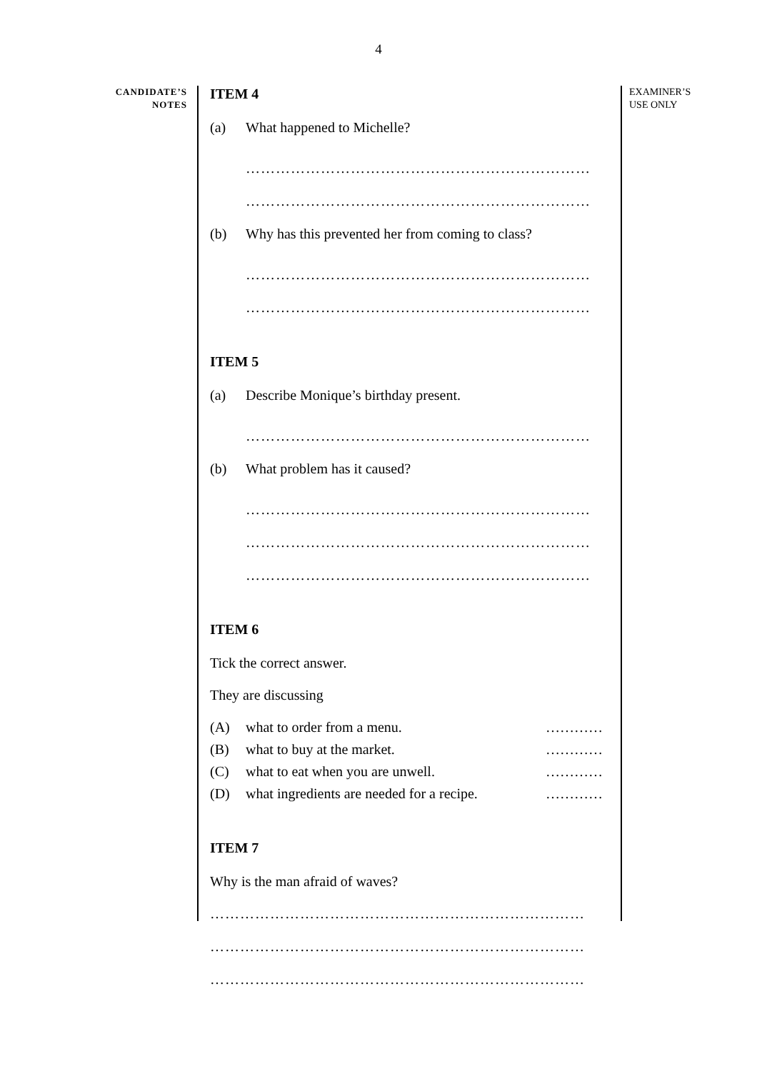4
CANDIDATE’S
NOTES
ITEM 4
(a) What happened to Michelle?
……………………………………………………………
……………………………………………………………
(b) Why has this prevented her from coming to class?
……………………………………………………………
……………………………………………………………
ITEM 5
(a) Describe Monique’s birthday present.
……………………………………………………………
(b) What problem has it caused?
……………………………………………………………
……………………………………………………………
……………………………………………………………
ITEM 6
Tick the correct answer.
They are discussing
(A) what to order from a menu. …………
(B) what to buy at the market. …………
(C) what to eat when you are unwell. …………
(D) what ingredients are needed for a recipe. …………
ITEM 7
Why is the man afraid of waves?
…………………………………………………………………
…………………………………………………………………
…………………………………………………………………
EXAMINER’S
USE ONLY